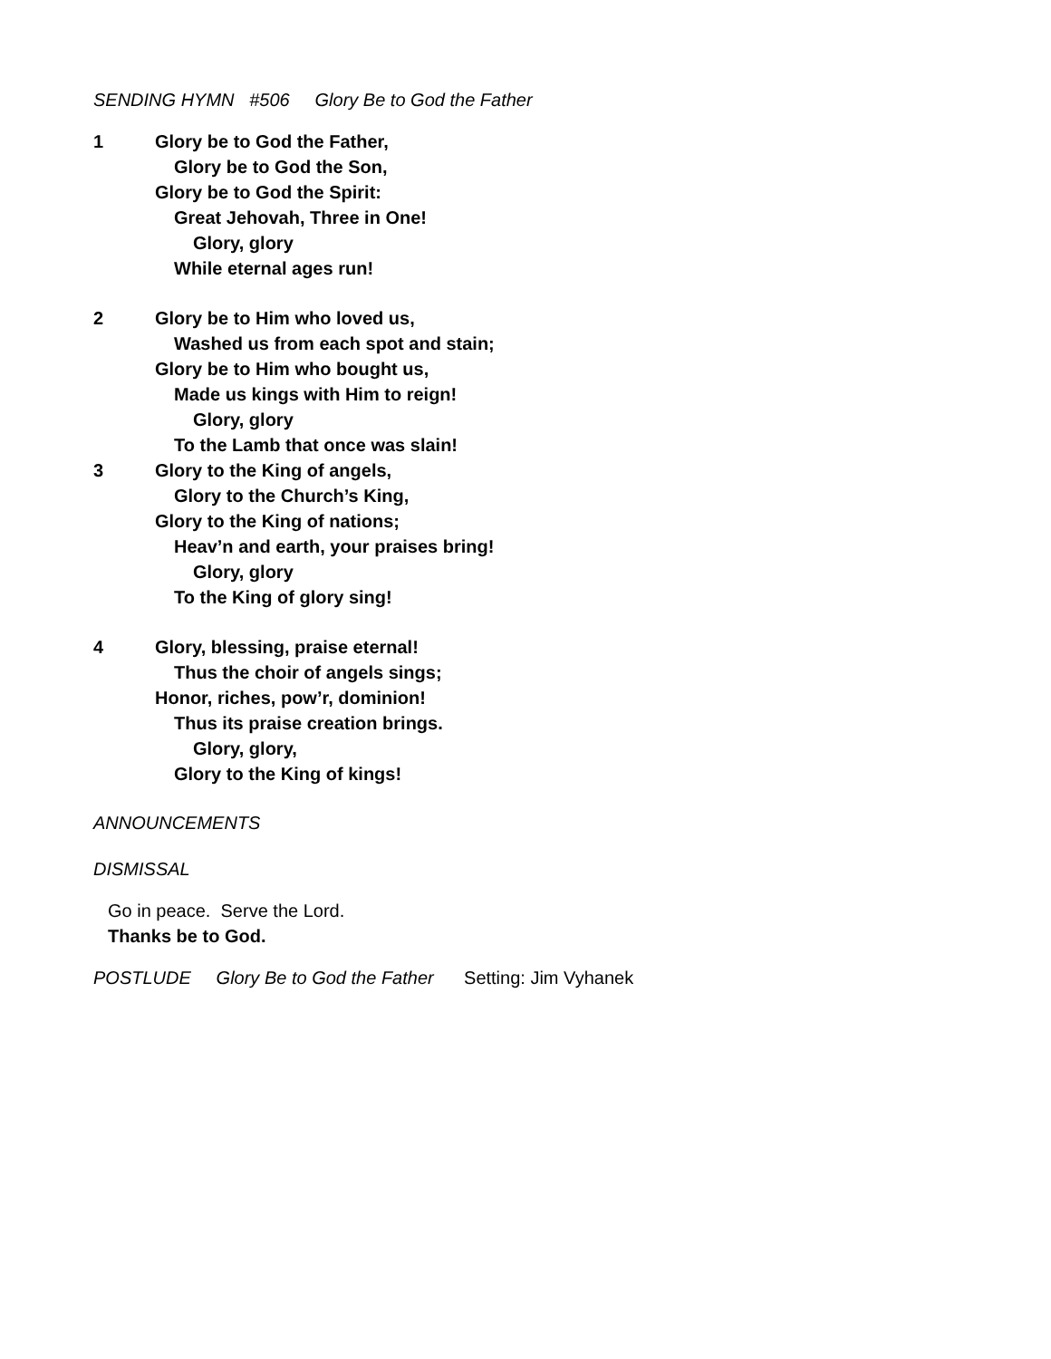SENDING HYMN #506 Glory Be to God the Father
1 Glory be to God the Father,
Glory be to God the Son,
Glory be to God the Spirit:
Great Jehovah, Three in One!
Glory, glory
While eternal ages run!
2 Glory be to Him who loved us,
Washed us from each spot and stain;
Glory be to Him who bought us,
Made us kings with Him to reign!
Glory, glory
To the Lamb that once was slain!
3 Glory to the King of angels,
Glory to the Church’s King,
Glory to the King of nations;
Heav’n and earth, your praises bring!
Glory, glory
To the King of glory sing!
4 Glory, blessing, praise eternal!
Thus the choir of angels sings;
Honor, riches, pow’r, dominion!
Thus its praise creation brings.
Glory, glory,
Glory to the King of kings!
ANNOUNCEMENTS
DISMISSAL
Go in peace. Serve the Lord.
Thanks be to God.
POSTLUDE Glory Be to God the Father Setting: Jim Vyhanek